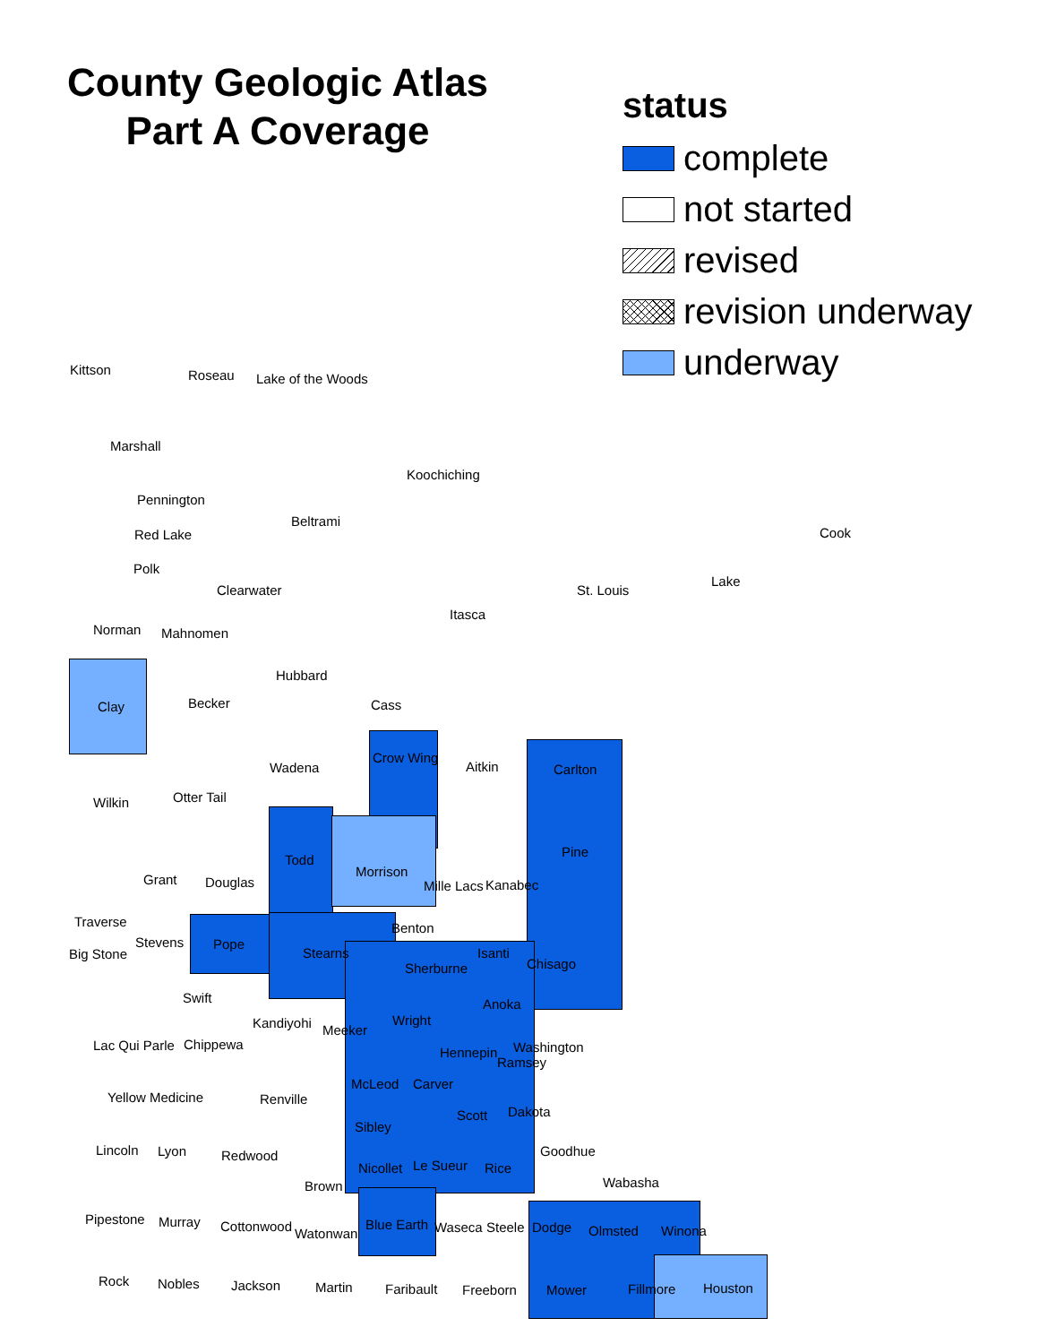County Geologic Atlas
Part A Coverage
status
complete
not started
revised
revision underway
underway
Kittson Roseau Lake of the Woods
Marshall
Koochiching
Pennington
Beltrami
Red Lake Cook
Polk
Lake
Clearwater St. Louis
Itasca
Norman Mahnomen
Hubbard
Becker Cass
Clay
Crow Wing
Aitkin
Wadena Carlton
Otter Tail
Wilkin
Pine
Todd
Morrison
Grant Douglas Mille Lacs Kanabec
Traverse Benton
Stevens Pope
Big Stone Stearns Isanti
Chisago
Sherburne
Swift Anoka
Kandiyohi Wright
Meeker
Lac Qui Parle Chippewa
Hennepin Washington
Ramsey
McLeod Carver
Yellow Medicine Renville
Scott Dakota
Sibley
Lincoln Lyon Redwood Goodhue
Nicollet Le Sueur Rice
Brown Wabasha
Pipestone Murray Cottonwood Blue Earth Waseca Steele Dodge Olmsted Winona
Watonwan
Rock Nobles Jackson Martin Faribault Freeborn Mower Fillmore Houston